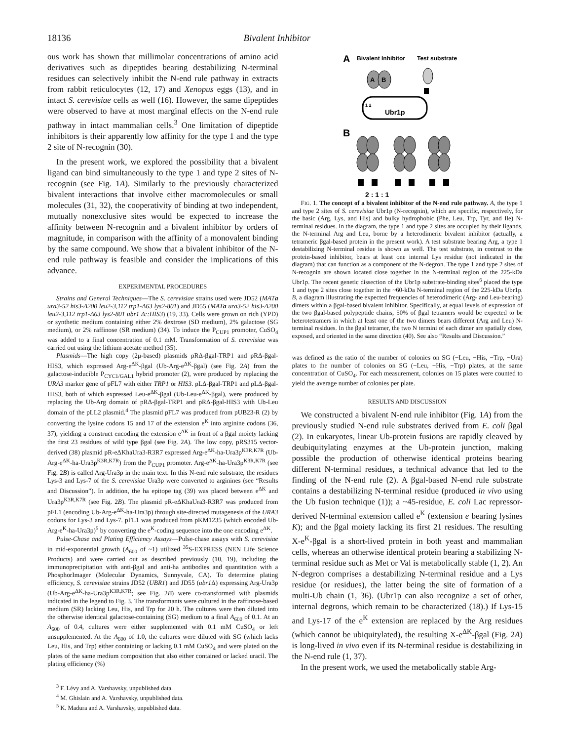18136 Bivalent Inhibitor
ous work has shown that millimolar concentrations of amino acid derivatives such as dipeptides bearing destabilizing N-terminal residues can selectively inhibit the N-end rule pathway in extracts from rabbit reticulocytes (12, 17) and Xenopus eggs (13), and in intact S. cerevisiae cells as well (16). However, the same dipeptides were observed to have at most marginal effects on the N-end rule pathway in intact mammalian cells.<sup>3</sup> One limitation of dipeptide inhibitors is their apparently low affinity for the type 1 and the type 2 site of N-recognin (30).
In the present work, we explored the possibility that a bivalent ligand can bind simultaneously to the type 1 and type 2 sites of N-recognin (see Fig. 1A). Similarly to the previously characterized bivalent interactions that involve either macromolecules or small molecules (31, 32), the cooperativity of binding at two independent, mutually nonexclusive sites would be expected to increase the affinity between N-recognin and a bivalent inhibitor by orders of magnitude, in comparison with the affinity of a monovalent binding by the same compound. We show that a bivalent inhibitor of the N-end rule pathway is feasible and consider the implications of this advance.
EXPERIMENTAL PROCEDURES
Strains and General Techniques—The S. cerevisiae strains used were JD52 (MATa ura3-52 his3-Δ200 leu2-3,112 trp1-Δ63 lys2-801) and JD55 (MATa ura3-52 his3-Δ200 leu2-3,112 trp1-Δ63 lys2-801 ubr1 Δ::HIS3) (19, 33). Cells were grown on rich (YPD) or synthetic medium containing either 2% dextrose (SD medium), 2% galactose (SG medium), or 2% raffinose (SR medium) (34). To induce the P<sub>CUP1</sub> promoter, CuSO<sub>4</sub> was added to a final concentration of 0.1 mM. Transformation of S. cerevisiae was carried out using the lithium acetate method (35).
Plasmids—The high copy (2μ-based) plasmids pRΔ-βgal-TRP1 and pRΔ-βgal-HIS3, which expressed Arg-e<sup>ΔK</sup>-βgal (Ub-Arg-e<sup>ΔK</sup>-βgal) (see Fig. 2A) from the galactose-inducible P<sub>CYC1/GAL1</sub> hybrid promoter (2), were produced by replacing the URA3 marker gene of pFL7 with either TRP1 or HIS3. pLΔ-βgal-TRP1 and pLΔ-βgal-HIS3, both of which expressed Leu-e<sup>ΔK</sup>-βgal (Ub-Leu-e<sup>ΔK</sup>-βgal), were produced by replacing the Ub-Arg domain of pRΔ-βgal-TRP1 and pRΔ-βgal-HIS3 with Ub-Leu domain of the pLL2 plasmid.<sup>4</sup> The plasmid pFL7 was produced from pUB23-R (2) by converting the lysine codons 15 and 17 of the extension e<sup>K</sup> into arginine codons (36, 37), yielding a construct encoding the extension e<sup>ΔK</sup> in front of a βgal moiety lacking the first 23 residues of wild type βgal (see Fig. 2A). The low copy, pRS315 vector-derived (38) plasmid pR-eΔKhaUra3-R3R7 expressed Arg-e<sup>ΔK</sup>-ha-Ura3p<sup>K3R,K7R</sup> (Ub-Arg-e<sup>ΔK</sup>-ha-Ura3p<sup>K3R,K7R</sup>) from the P<sub>CUP1</sub> promoter. Arg-e<sup>ΔK</sup>-ha-Ura3p<sup>K3R,K7R</sup> (see Fig. 2B) is called Arg-Ura3p in the main text. In this N-end rule substrate, the residues Lys-3 and Lys-7 of the S. cerevisiae Ura3p were converted to arginines (see “Results and Discussion”). In addition, the ha epitope tag (39) was placed between e<sup>ΔK</sup> and Ura3p<sup>K3R,K7R</sup> (see Fig. 2B). The plasmid pR-eΔKhaUra3-R3R7 was produced from pFL1 (encoding Ub-Arg-e<sup>ΔK</sup>-ha-Ura3p) through site-directed mutagenesis of the URA3 codons for Lys-3 and Lys-7. pFL1 was produced from pKM1235 (which encoded Ub-Arg-e<sup>K</sup>-ha-Ura3p)<sup>5</sup> by converting the e<sup>K</sup>-coding sequence into the one encoding e<sup>ΔK</sup>.
Pulse-Chase and Plating Efficiency Assays—Pulse-chase assays with S. cerevisiae in mid-exponential growth (A<sub>600</sub> of ~1) utilized <sup>35</sup>S-EXPRESS (NEN Life Science Products) and were carried out as described previously (10, 19), including the immunoprecipitation with anti-βgal and anti-ha antibodies and quantitation with a PhosphorImager (Molecular Dynamics, Sunnyvale, CA). To determine plating efficiency, S. cerevisiae strains JD52 (UBR1) and JD55 (ubr1 Δ) expressing Arg-Ura3p (Ub-Arg-e<sup>ΔK</sup>-ha-Ura3p<sup>K3R,K7R</sup>; see Fig. 2B) were co-transformed with plasmids indicated in the legend to Fig. 3. The transformants were cultured in the raffinose-based medium (SR) lacking Leu, His, and Trp for 20 h. The cultures were then diluted into the otherwise identical galactose-containing (SG) medium to a final A<sub>600</sub> of 0.1. At an A<sub>600</sub> of 0.4, cultures were either supplemented with 0.1 mM CuSO<sub>4</sub> or left unsupplemented. At the A<sub>600</sub> of 1.0, the cultures were diluted with SG (which lacks Leu, His, and Trp) either containing or lacking 0.1 mM CuSO<sub>4</sub> and were plated on the plates of the same medium composition that also either contained or lacked uracil. The plating efficiency (%)
<sup>3</sup> F. Lévy and A. Varshavsky, unpublished data.
<sup>4</sup> M. Ghislain and A. Varshavsky, unpublished data.
<sup>5</sup> K. Madura and A. Varshavsky, unpublished data.
A
Bivalent Inhibitor
Test substrate
A
B
Ubr1p
1 2
B
2 : 1 : 1
FIG. 1. The concept of a bivalent inhibitor of the N-end rule pathway. A, the type 1 and type 2 sites of S. cerevisiae Ubr1p (N-recognin), which are specific, respectively, for the basic (Arg, Lys, and His) and bulky hydrophobic (Phe, Leu, Trp, Tyr, and Ile) N-terminal residues. In the diagram, the type 1 and type 2 sites are occupied by their ligands, the N-terminal Arg and Leu, borne by a heterodimeric bivalent inhibitor (actually, a tetrameric βgal-based protein in the present work). A test substrate bearing Arg, a type 1 destabilizing N-terminal residue is shown as well. The test substrate, in contrast to the protein-based inhibitor, bears at least one internal Lys residue (not indicated in the diagram) that can function as a component of the N-degron. The type 1 and type 2 sites of N-recognin are shown located close together in the N-terminal region of the 225-kDa Ubr1p. The recent genetic dissection of the Ubr1p substrate-binding sites<sup>6</sup> placed the type 1 and type 2 sites close together in the ~60-kDa N-terminal region of the 225-kDa Ubr1p. B, a diagram illustrating the expected frequencies of heterodimeric (Arg- and Leu-bearing) dimers within a βgal-based bivalent inhibitor. Specifically, at equal levels of expression of the two βgal-based polypeptide chains, 50% of βgal tetramers would be expected to be heterotetramers in which at least one of the two dimers bears different (Arg and Leu) N-terminal residues. In the βgal tetramer, the two N termini of each dimer are spatially close, exposed, and oriented in the same direction (40). See also “Results and Discussion.”
was defined as the ratio of the number of colonies on SG (−Leu, −His, −Trp, −Ura) plates to the number of colonies on SG (−Leu, −His, −Trp) plates, at the same concentration of CuSO<sub>4</sub>. For each measurement, colonies on 15 plates were counted to yield the average number of colonies per plate.
RESULTS AND DISCUSSION
We constructed a bivalent N-end rule inhibitor (Fig. 1A) from the previously studied N-end rule substrates derived from E. coli βgal (2). In eukaryotes, linear Ub-protein fusions are rapidly cleaved by deubiquitylating enzymes at the Ub-protein junction, making possible the production of otherwise identical proteins bearing different N-terminal residues, a technical advance that led to the finding of the N-end rule (2). A βgal-based N-end rule substrate contains a destabilizing N-terminal residue (produced in vivo using the Ub fusion technique (1)); a ~45-residue, E. coli Lac repressor-derived N-terminal extension called e<sup>K</sup> (extension e bearing lysines K); and the βgal moiety lacking its first 21 residues. The resulting X-e<sup>K</sup>-βgal is a short-lived protein in both yeast and mammalian cells, whereas an otherwise identical protein bearing a stabilizing N-terminal residue such as Met or Val is metabolically stable (1, 2). An N-degron comprises a destabilizing N-terminal residue and a Lys residue (or residues), the latter being the site of formation of a multi-Ub chain (1, 36). (Ubr1p can also recognize a set of other, internal degrons, which remain to be characterized (18).) If Lys-15 and Lys-17 of the e<sup>K</sup> extension are replaced by the Arg residues (which cannot be ubiquitylated), the resulting X-e<sup>ΔK</sup>-βgal (Fig. 2A) is long-lived in vivo even if its N-terminal residue is destabilizing in the N-end rule (1, 37).
In the present work, we used the metabolically stable Arg-